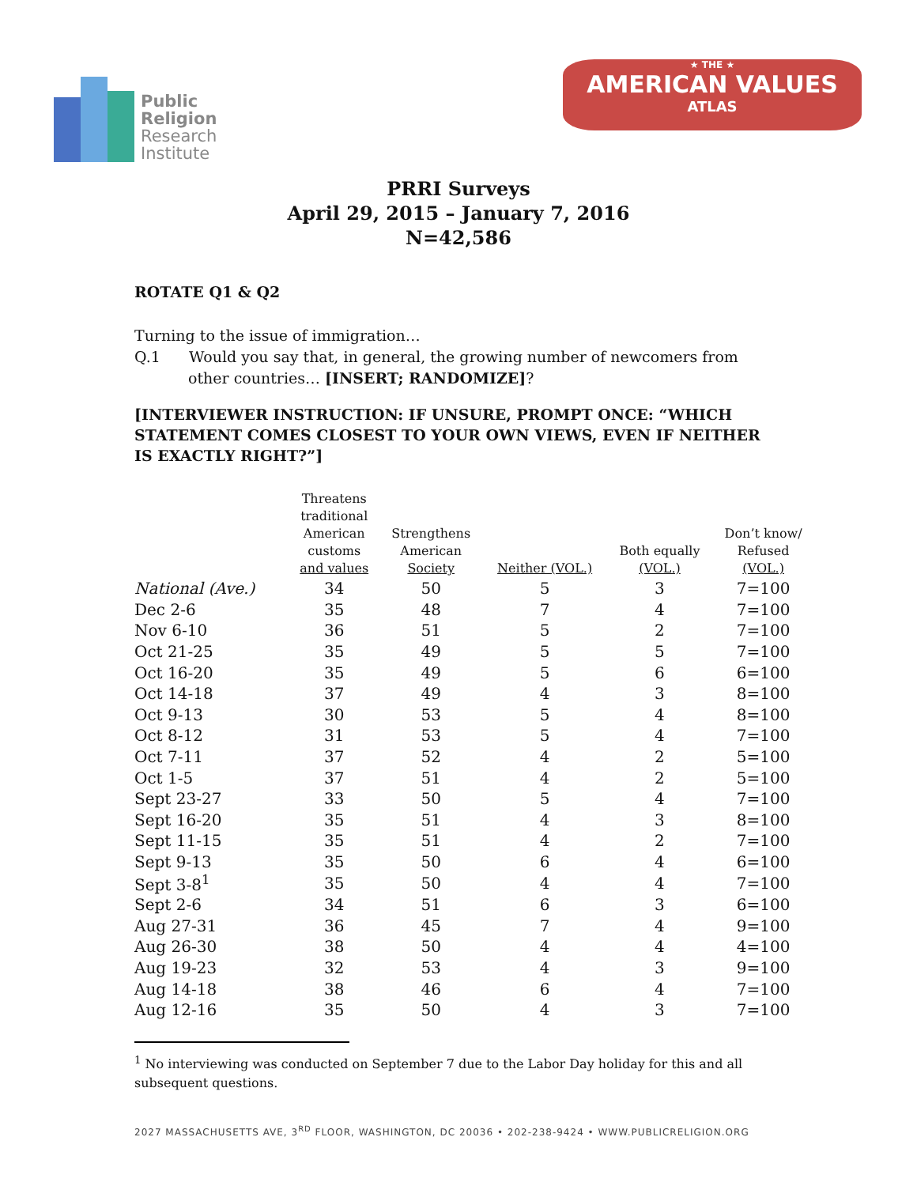Public
Religion
Research
Institute
★ THE ★
AMERICAN VALUES
ATLAS
PRRI Surveys
April 29, 2015 – January 7, 2016
N=42,586
ROTATE Q1 & Q2
Turning to the issue of immigration…
Q.1 Would you say that, in general, the growing number of newcomers from
other countries… [INSERT; RANDOMIZE]?
[INTERVIEWER INSTRUCTION: IF UNSURE, PROMPT ONCE: “WHICH STATEMENT COMES CLOSEST TO YOUR OWN VIEWS, EVEN IF NEITHER IS EXACTLY RIGHT?”]
| | Threatens traditional American customs and values | Strengthens American Society | Neither (VOL.) | Both equally (VOL.) | Don’t know/ Refused (VOL.) |
| --- | --- | --- | --- | --- | --- |
| National (Ave.) | 34 | 50 | 5 | 3 | 7=100 |
| Dec 2-6 | 35 | 48 | 7 | 4 | 7=100 |
| Nov 6-10 | 36 | 51 | 5 | 2 | 7=100 |
| Oct 21-25 | 35 | 49 | 5 | 5 | 7=100 |
| Oct 16-20 | 35 | 49 | 5 | 6 | 6=100 |
| Oct 14-18 | 37 | 49 | 4 | 3 | 8=100 |
| Oct 9-13 | 30 | 53 | 5 | 4 | 8=100 |
| Oct 8-12 | 31 | 53 | 5 | 4 | 7=100 |
| Oct 7-11 | 37 | 52 | 4 | 2 | 5=100 |
| Oct 1-5 | 37 | 51 | 4 | 2 | 5=100 |
| Sept 23-27 | 33 | 50 | 5 | 4 | 7=100 |
| Sept 16-20 | 35 | 51 | 4 | 3 | 8=100 |
| Sept 11-15 | 35 | 51 | 4 | 2 | 7=100 |
| Sept 9-13 | 35 | 50 | 6 | 4 | 6=100 |
| Sept 3-8<sup>1</sup> | 35 | 50 | 4 | 4 | 7=100 |
| Sept 2-6 | 34 | 51 | 6 | 3 | 6=100 |
| Aug 27-31 | 36 | 45 | 7 | 4 | 9=100 |
| Aug 26-30 | 38 | 50 | 4 | 4 | 4=100 |
| Aug 19-23 | 32 | 53 | 4 | 3 | 9=100 |
| Aug 14-18 | 38 | 46 | 6 | 4 | 7=100 |
| Aug 12-16 | 35 | 50 | 4 | 3 | 7=100 |
<sup>1</sup> No interviewing was conducted on September 7 due to the Labor Day holiday for this and all subsequent questions.
2027 MASSACHUSETTS AVE, 3<sup>RD</sup> FLOOR, WASHINGTON, DC 20036 • 202-238-9424 • WWW.PUBLICRELIGION.ORG